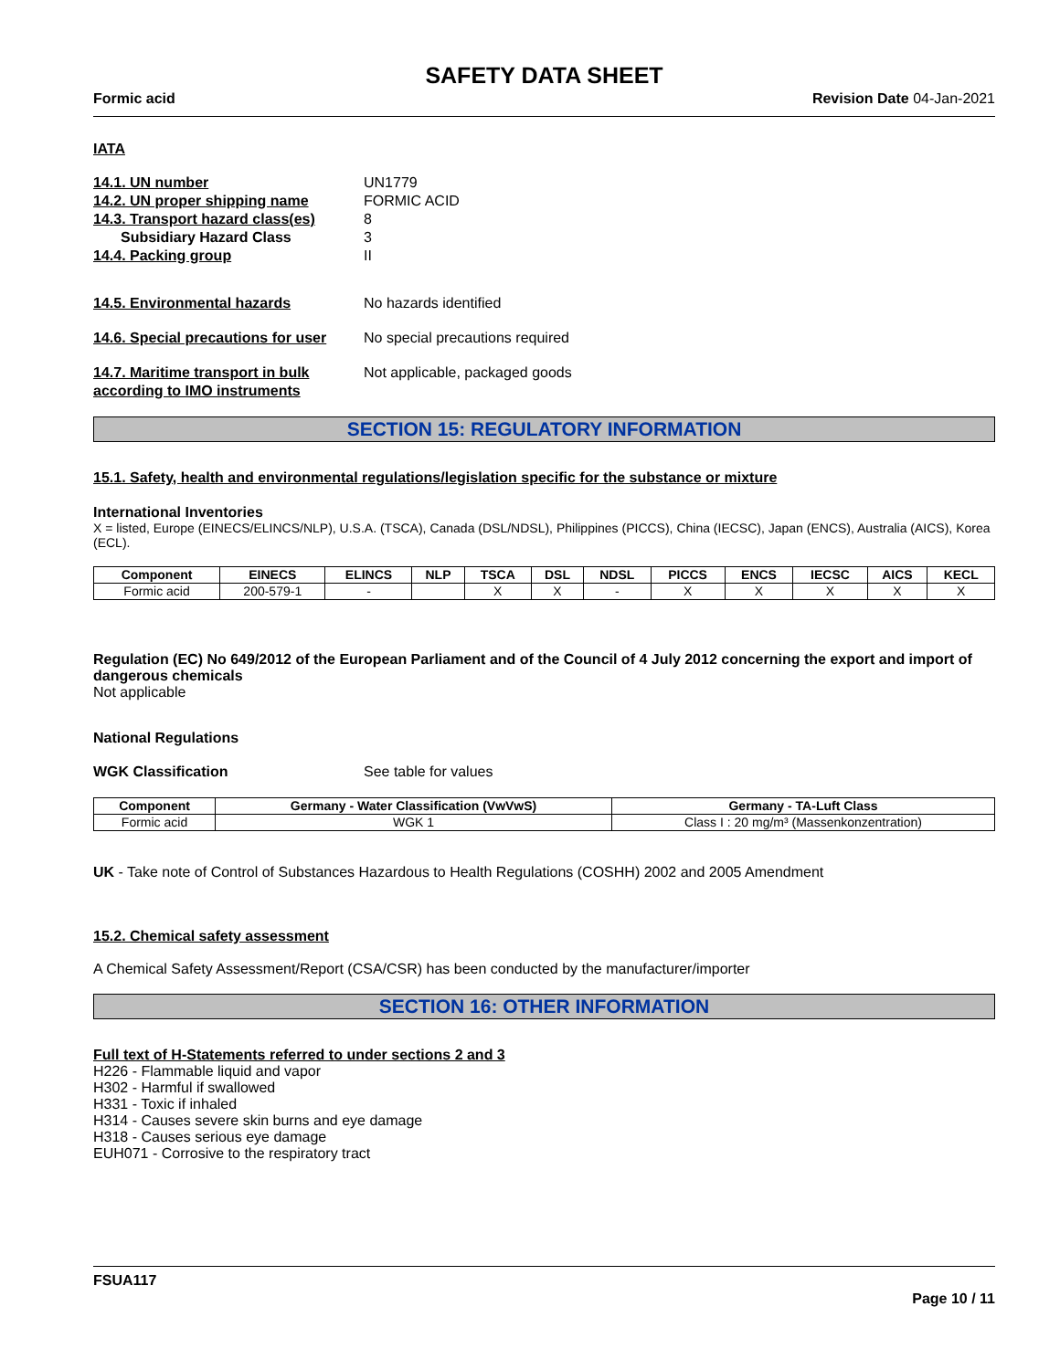SAFETY DATA SHEET
Formic acid Revision Date 04-Jan-2021
IATA
14.1. UN number UN1779
14.2. UN proper shipping name FORMIC ACID
14.3. Transport hazard class(es) 8
Subsidiary Hazard Class 3
14.4. Packing group II
14.5. Environmental hazards No hazards identified
14.6. Special precautions for user No special precautions required
14.7. Maritime transport in bulk according to IMO instruments Not applicable, packaged goods
SECTION 15: REGULATORY INFORMATION
15.1. Safety, health and environmental regulations/legislation specific for the substance or mixture
International Inventories
X = listed, Europe (EINECS/ELINCS/NLP), U.S.A. (TSCA), Canada (DSL/NDSL), Philippines (PICCS), China (IECSC), Japan (ENCS), Australia (AICS), Korea (ECL).
| Component | EINECS | ELINCS | NLP | TSCA | DSL | NDSL | PICCS | ENCS | IECSC | AICS | KECL |
| --- | --- | --- | --- | --- | --- | --- | --- | --- | --- | --- | --- |
| Formic acid | 200-579-1 | - | | X | X | - | X | X | X | X | X |
Regulation (EC) No 649/2012 of the European Parliament and of the Council of 4 July 2012 concerning the export and import of dangerous chemicals
Not applicable
National Regulations
WGK Classification See table for values
| Component | Germany - Water Classification (VwVwS) | Germany - TA-Luft Class |
| --- | --- | --- |
| Formic acid | WGK 1 | Class I : 20 mg/m³ (Massenkonzentration) |
UK - Take note of Control of Substances Hazardous to Health Regulations (COSHH) 2002 and 2005 Amendment
15.2. Chemical safety assessment
A Chemical Safety Assessment/Report (CSA/CSR) has been conducted by the manufacturer/importer
SECTION 16: OTHER INFORMATION
Full text of H-Statements referred to under sections 2 and 3
H226 - Flammable liquid and vapor
H302 - Harmful if swallowed
H331 - Toxic if inhaled
H314 - Causes severe skin burns and eye damage
H318 - Causes serious eye damage
EUH071 - Corrosive to the respiratory tract
FSUA117
Page 10 / 11